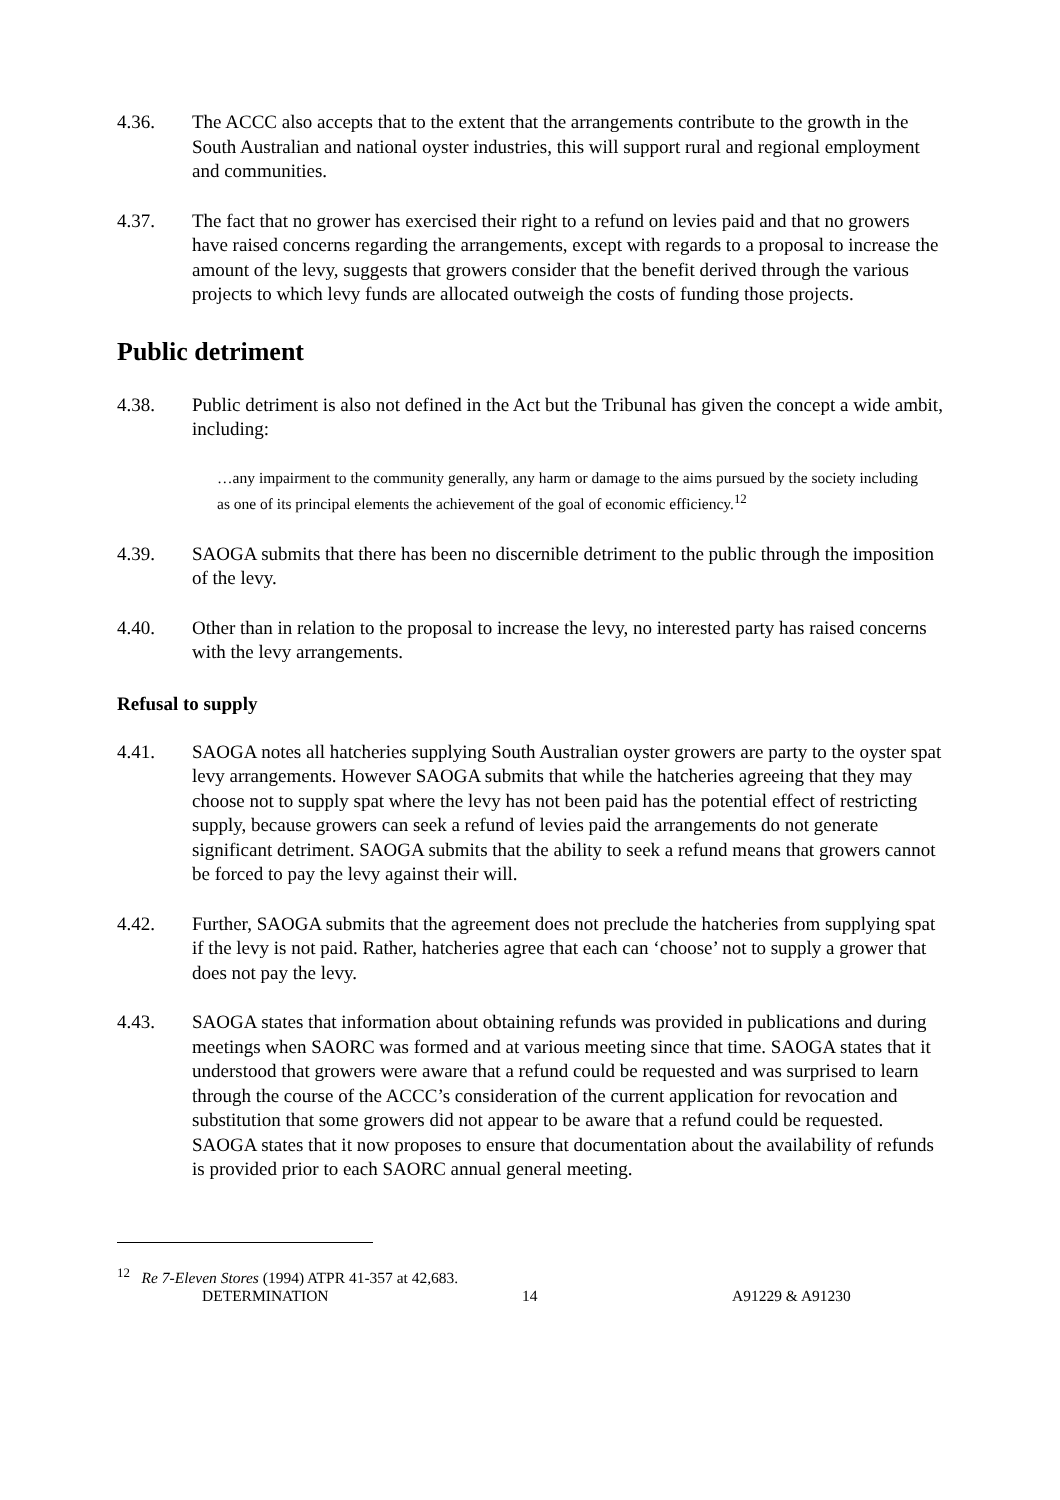4.36. The ACCC also accepts that to the extent that the arrangements contribute to the growth in the South Australian and national oyster industries, this will support rural and regional employment and communities.
4.37. The fact that no grower has exercised their right to a refund on levies paid and that no growers have raised concerns regarding the arrangements, except with regards to a proposal to increase the amount of the levy, suggests that growers consider that the benefit derived through the various projects to which levy funds are allocated outweigh the costs of funding those projects.
Public detriment
4.38. Public detriment is also not defined in the Act but the Tribunal has given the concept a wide ambit, including:
…any impairment to the community generally, any harm or damage to the aims pursued by the society including as one of its principal elements the achievement of the goal of economic efficiency.<sup>12</sup>
4.39. SAOGA submits that there has been no discernible detriment to the public through the imposition of the levy.
4.40. Other than in relation to the proposal to increase the levy, no interested party has raised concerns with the levy arrangements.
Refusal to supply
4.41. SAOGA notes all hatcheries supplying South Australian oyster growers are party to the oyster spat levy arrangements. However SAOGA submits that while the hatcheries agreeing that they may choose not to supply spat where the levy has not been paid has the potential effect of restricting supply, because growers can seek a refund of levies paid the arrangements do not generate significant detriment. SAOGA submits that the ability to seek a refund means that growers cannot be forced to pay the levy against their will.
4.42. Further, SAOGA submits that the agreement does not preclude the hatcheries from supplying spat if the levy is not paid. Rather, hatcheries agree that each can ‘choose’ not to supply a grower that does not pay the levy.
4.43. SAOGA states that information about obtaining refunds was provided in publications and during meetings when SAORC was formed and at various meeting since that time. SAOGA states that it understood that growers were aware that a refund could be requested and was surprised to learn through the course of the ACCC’s consideration of the current application for revocation and substitution that some growers did not appear to be aware that a refund could be requested. SAOGA states that it now proposes to ensure that documentation about the availability of refunds is provided prior to each SAORC annual general meeting.
<sup>12</sup> Re 7-Eleven Stores (1994) ATPR 41-357 at 42,683.
DETERMINATION 14 A91229 & A91230